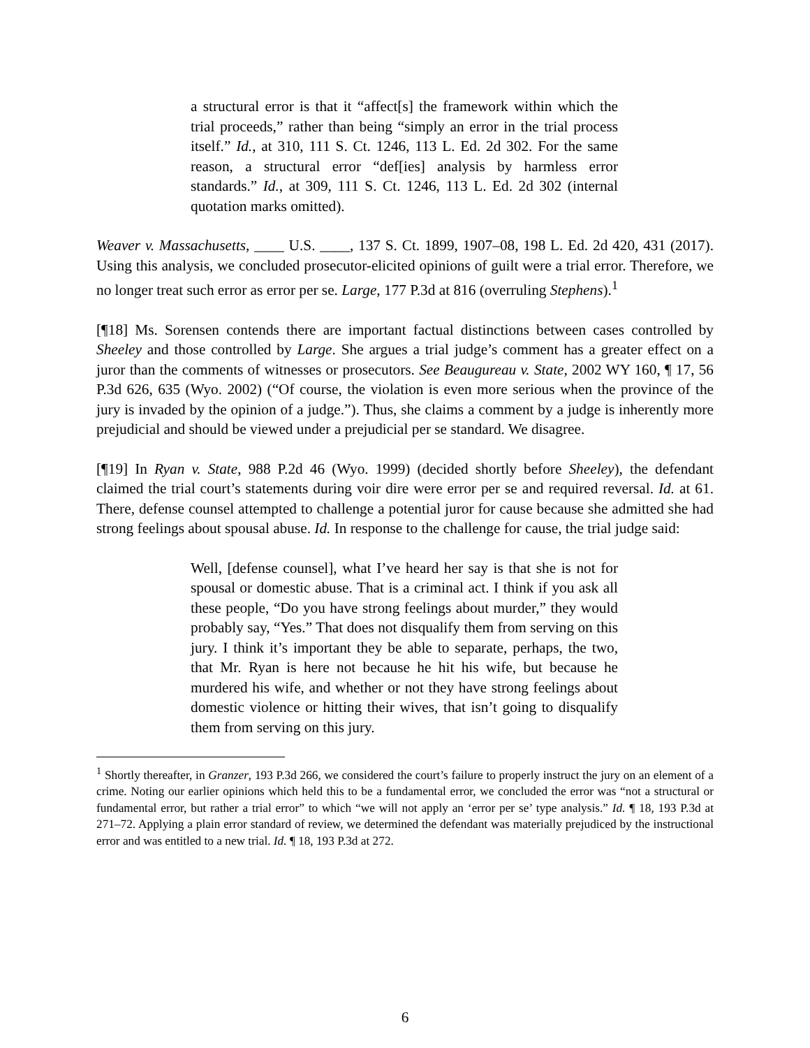a structural error is that it “affect[s] the framework within which the trial proceeds,” rather than being “simply an error in the trial process itself.” Id., at 310, 111 S. Ct. 1246, 113 L. Ed. 2d 302. For the same reason, a structural error “def[ies] analysis by harmless error standards.” Id., at 309, 111 S. Ct. 1246, 113 L. Ed. 2d 302 (internal quotation marks omitted).
Weaver v. Massachusetts, ____ U.S. ____, 137 S. Ct. 1899, 1907–08, 198 L. Ed. 2d 420, 431 (2017). Using this analysis, we concluded prosecutor-elicited opinions of guilt were a trial error. Therefore, we no longer treat such error as error per se. Large, 177 P.3d at 816 (overruling Stephens).<sup>1</sup>
[¶18] Ms. Sorensen contends there are important factual distinctions between cases controlled by Sheeley and those controlled by Large. She argues a trial judge’s comment has a greater effect on a juror than the comments of witnesses or prosecutors. See Beaugureau v. State, 2002 WY 160, ¶ 17, 56 P.3d 626, 635 (Wyo. 2002) (“Of course, the violation is even more serious when the province of the jury is invaded by the opinion of a judge.”). Thus, she claims a comment by a judge is inherently more prejudicial and should be viewed under a prejudicial per se standard. We disagree.
[¶19] In Ryan v. State, 988 P.2d 46 (Wyo. 1999) (decided shortly before Sheeley), the defendant claimed the trial court’s statements during voir dire were error per se and required reversal. Id. at 61. There, defense counsel attempted to challenge a potential juror for cause because she admitted she had strong feelings about spousal abuse. Id. In response to the challenge for cause, the trial judge said:
Well, [defense counsel], what I’ve heard her say is that she is not for spousal or domestic abuse. That is a criminal act. I think if you ask all these people, “Do you have strong feelings about murder,” they would probably say, “Yes.” That does not disqualify them from serving on this jury. I think it’s important they be able to separate, perhaps, the two, that Mr. Ryan is here not because he hit his wife, but because he murdered his wife, and whether or not they have strong feelings about domestic violence or hitting their wives, that isn’t going to disqualify them from serving on this jury.
<sup>1</sup> Shortly thereafter, in Granzer, 193 P.3d 266, we considered the court’s failure to properly instruct the jury on an element of a crime. Noting our earlier opinions which held this to be a fundamental error, we concluded the error was “not a structural or fundamental error, but rather a trial error” to which “we will not apply an ‘error per se’ type analysis.” Id. ¶ 18, 193 P.3d at 271–72. Applying a plain error standard of review, we determined the defendant was materially prejudiced by the instructional error and was entitled to a new trial. Id. ¶ 18, 193 P.3d at 272.
6